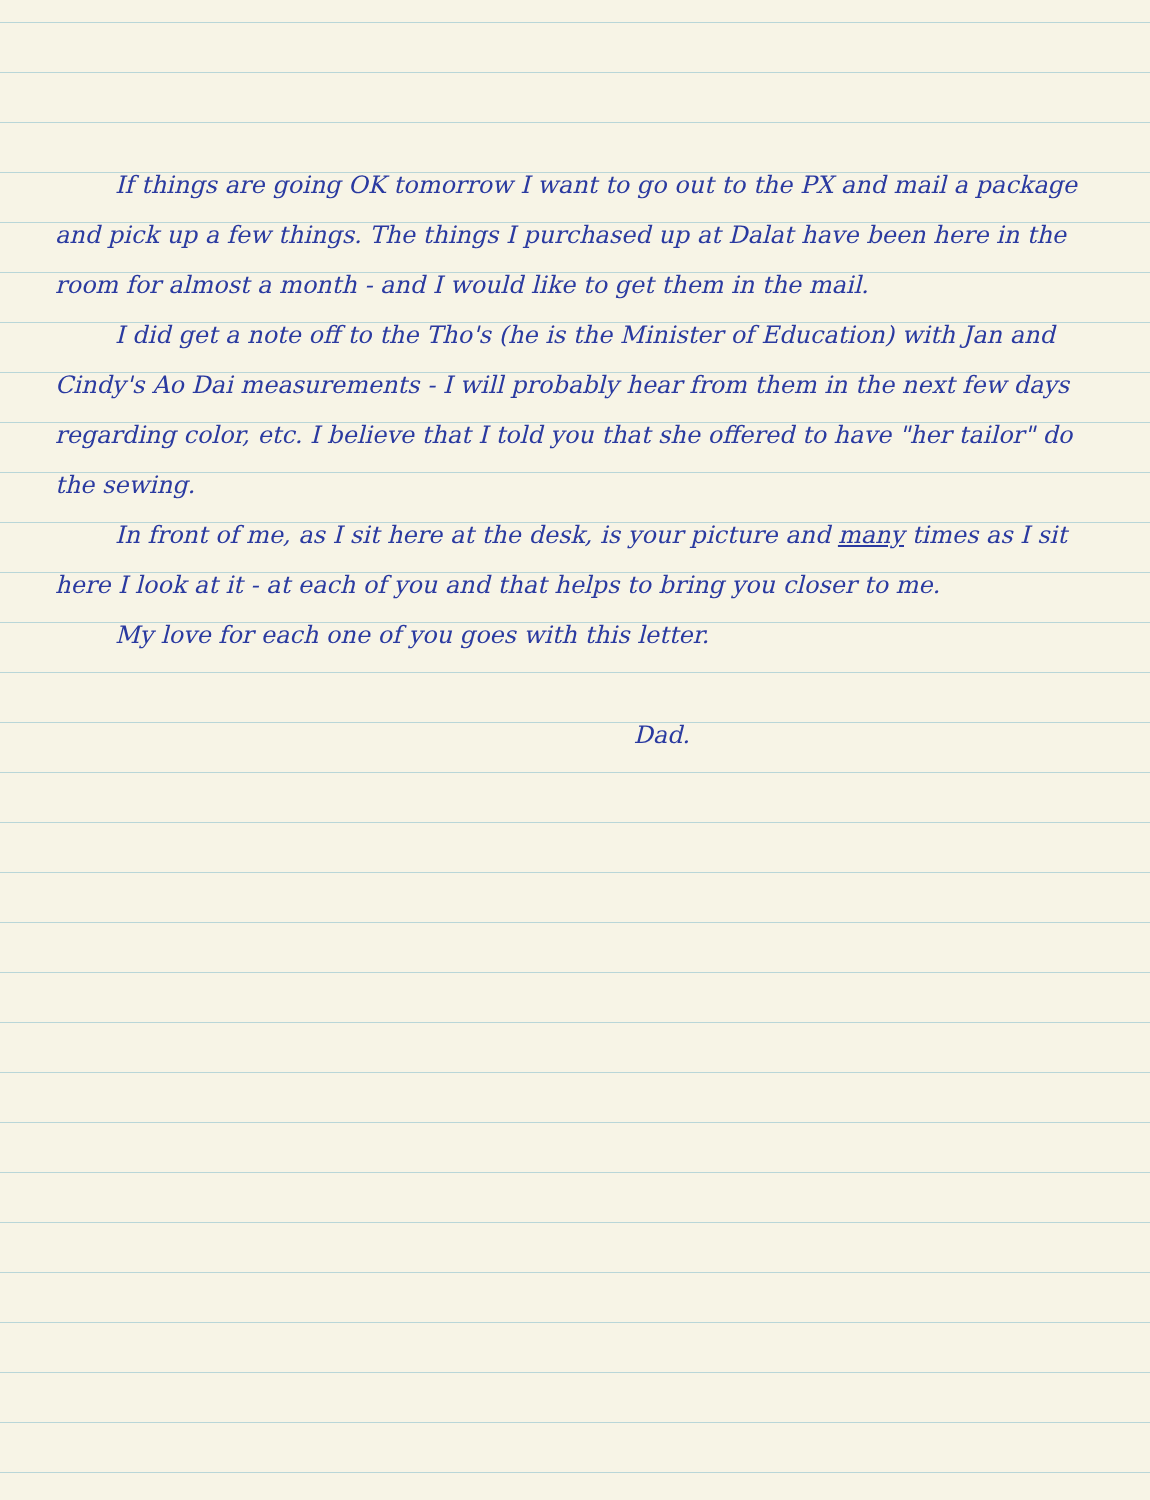If things are going OK tomorrow I want to go out to the PX and mail a package and pick up a few things. The things I purchased up at Dalat have been here in the room for almost a month - and I would like to get them in the mail.
I did get a note off to the Tho's (he is the Minister of Education) with Jan and Cindy's Ao Dai measurements - I will probably hear from them in the next few days regarding color, etc. I believe that I told you that she offered to have "her tailor" do the sewing.
In front of me, as I sit here at the desk, is your picture and many times as I sit here I look at it - at each of you and that helps to bring you closer to me.
My love for each one of you goes with this letter.
Dad.